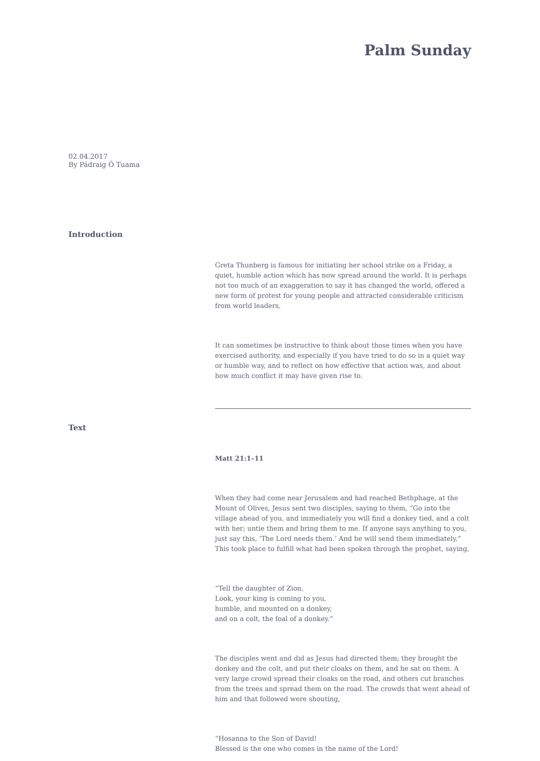Palm Sunday
02.04.2017
By Pádraig Ó Tuama
Introduction
Greta Thunberg is famous for initiating her school strike on a Friday, a quiet, humble action which has now spread around the world. It is perhaps not too much of an exaggeration to say it has changed the world, offered a new form of protest for young people and attracted considerable criticism from world leaders.
It can sometimes be instructive to think about those times when you have exercised authority, and especially if you have tried to do so in a quiet way or humble way, and to reflect on how effective that action was, and about how much conflict it may have given rise to.
Text
Matt 21:1–11
When they had come near Jerusalem and had reached Bethphage, at the Mount of Olives, Jesus sent two disciples, saying to them, “Go into the village ahead of you, and immediately you will find a donkey tied, and a colt with her; untie them and bring them to me. If anyone says anything to you, just say this, ‘The Lord needs them.’ And he will send them immediately.” This took place to fulfill what had been spoken through the prophet, saying,
“Tell the daughter of Zion,
Look, your king is coming to you,
humble, and mounted on a donkey,
and on a colt, the foal of a donkey.”
The disciples went and did as Jesus had directed them; they brought the donkey and the colt, and put their cloaks on them, and he sat on them. A very large crowd spread their cloaks on the road, and others cut branches from the trees and spread them on the road. The crowds that went ahead of him and that followed were shouting,
“Hosanna to the Son of David!
Blessed is the one who comes in the name of the Lord!